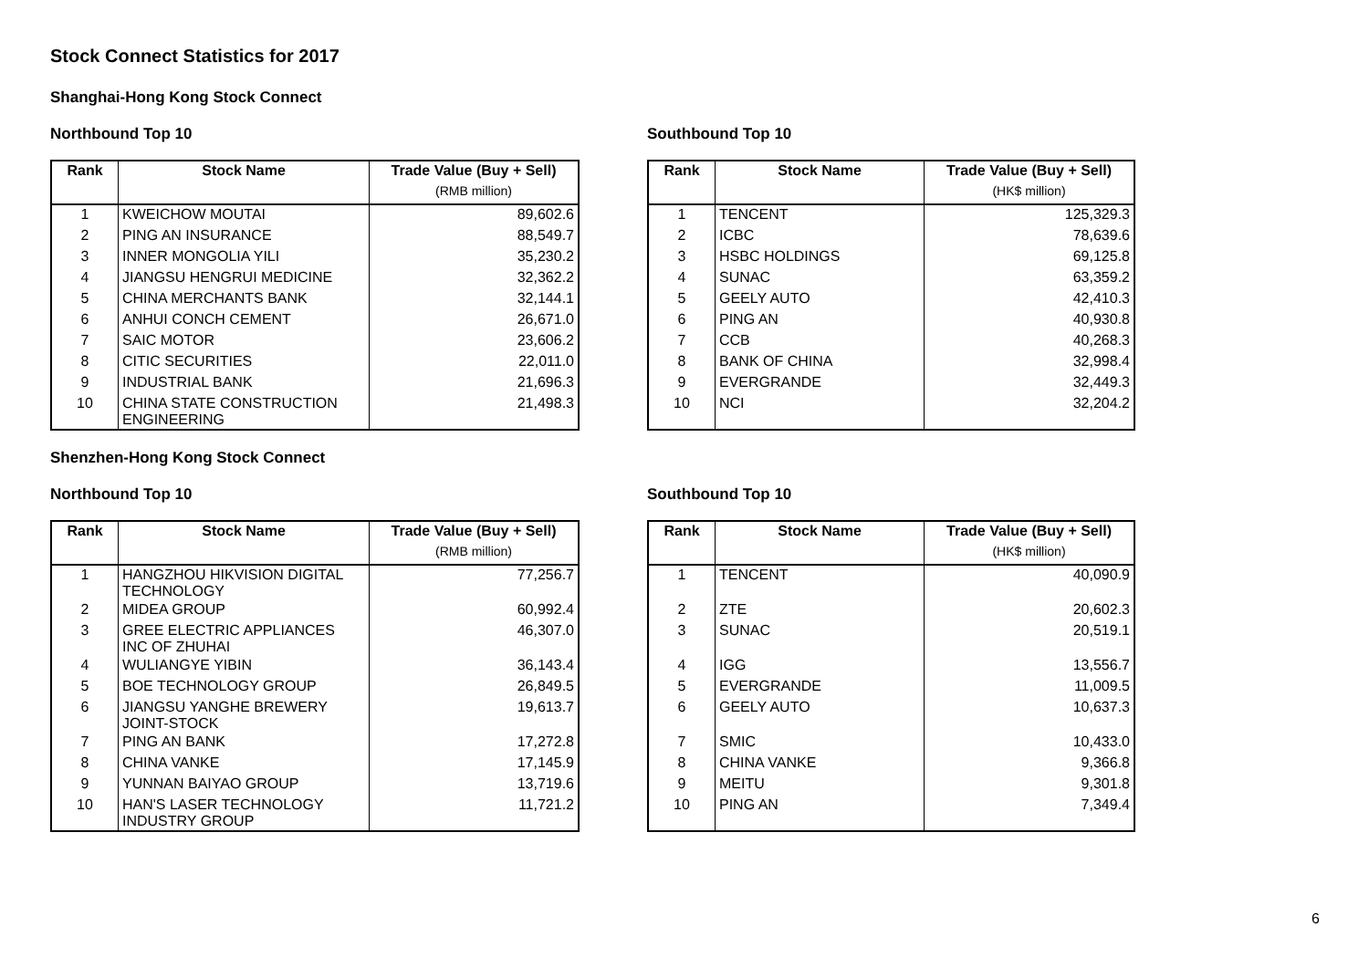Stock Connect Statistics for 2017
Shanghai-Hong Kong Stock Connect
Northbound Top 10
| Rank | Stock Name | Trade Value (Buy + Sell) |
| --- | --- | --- |
| | | (RMB million) |
| 1 | KWEICHOW MOUTAI | 89,602.6 |
| 2 | PING AN INSURANCE | 88,549.7 |
| 3 | INNER MONGOLIA YILI | 35,230.2 |
| 4 | JIANGSU HENGRUI MEDICINE | 32,362.2 |
| 5 | CHINA MERCHANTS BANK | 32,144.1 |
| 6 | ANHUI CONCH CEMENT | 26,671.0 |
| 7 | SAIC MOTOR | 23,606.2 |
| 8 | CITIC SECURITIES | 22,011.0 |
| 9 | INDUSTRIAL BANK | 21,696.3 |
| 10 | CHINA STATE CONSTRUCTION ENGINEERING | 21,498.3 |
Southbound Top 10
| Rank | Stock Name | Trade Value (Buy + Sell) |
| --- | --- | --- |
| | | (HK$ million) |
| 1 | TENCENT | 125,329.3 |
| 2 | ICBC | 78,639.6 |
| 3 | HSBC HOLDINGS | 69,125.8 |
| 4 | SUNAC | 63,359.2 |
| 5 | GEELY AUTO | 42,410.3 |
| 6 | PING AN | 40,930.8 |
| 7 | CCB | 40,268.3 |
| 8 | BANK OF CHINA | 32,998.4 |
| 9 | EVERGRANDE | 32,449.3 |
| 10 | NCI | 32,204.2 |
Shenzhen-Hong Kong Stock Connect
Northbound Top 10
| Rank | Stock Name | Trade Value (Buy + Sell) |
| --- | --- | --- |
| | | (RMB million) |
| 1 | HANGZHOU HIKVISION DIGITAL TECHNOLOGY | 77,256.7 |
| 2 | MIDEA GROUP | 60,992.4 |
| 3 | GREE ELECTRIC APPLIANCES INC OF ZHUHAI | 46,307.0 |
| 4 | WULIANGYE YIBIN | 36,143.4 |
| 5 | BOE TECHNOLOGY GROUP | 26,849.5 |
| 6 | JIANGSU YANGHE BREWERY JOINT-STOCK | 19,613.7 |
| 7 | PING AN BANK | 17,272.8 |
| 8 | CHINA VANKE | 17,145.9 |
| 9 | YUNNAN BAIYAO GROUP | 13,719.6 |
| 10 | HAN'S LASER TECHNOLOGY INDUSTRY GROUP | 11,721.2 |
Southbound Top 10
| Rank | Stock Name | Trade Value (Buy + Sell) |
| --- | --- | --- |
| | | (HK$ million) |
| 1 | TENCENT | 40,090.9 |
| 2 | ZTE | 20,602.3 |
| 3 | SUNAC | 20,519.1 |
| 4 | IGG | 13,556.7 |
| 5 | EVERGRANDE | 11,009.5 |
| 6 | GEELY AUTO | 10,637.3 |
| 7 | SMIC | 10,433.0 |
| 8 | CHINA VANKE | 9,366.8 |
| 9 | MEITU | 9,301.8 |
| 10 | PING AN | 7,349.4 |
6